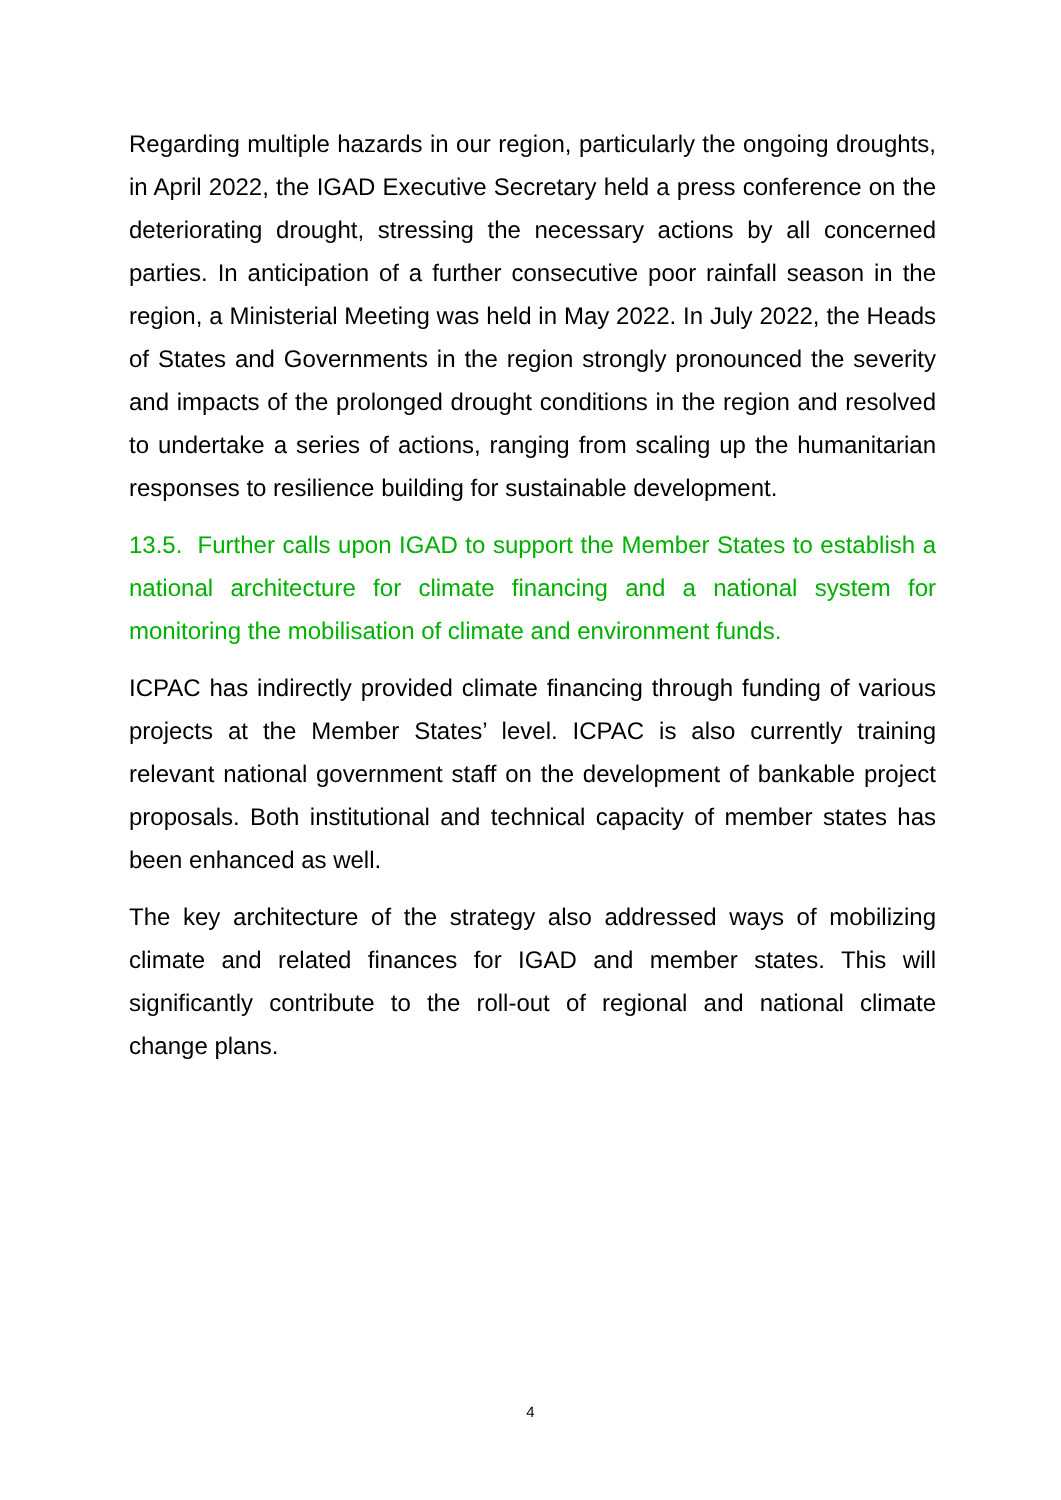Regarding multiple hazards in our region, particularly the ongoing droughts, in April 2022, the IGAD Executive Secretary held a press conference on the deteriorating drought, stressing the necessary actions by all concerned parties. In anticipation of a further consecutive poor rainfall season in the region, a Ministerial Meeting was held in May 2022. In July 2022, the Heads of States and Governments in the region strongly pronounced the severity and impacts of the prolonged drought conditions in the region and resolved to undertake a series of actions, ranging from scaling up the humanitarian responses to resilience building for sustainable development.
13.5. Further calls upon IGAD to support the Member States to establish a national architecture for climate financing and a national system for monitoring the mobilisation of climate and environment funds.
ICPAC has indirectly provided climate financing through funding of various projects at the Member States’ level. ICPAC is also currently training relevant national government staff on the development of bankable project proposals. Both institutional and technical capacity of member states has been enhanced as well.
The key architecture of the strategy also addressed ways of mobilizing climate and related finances for IGAD and member states. This will significantly contribute to the roll-out of regional and national climate change plans.
4